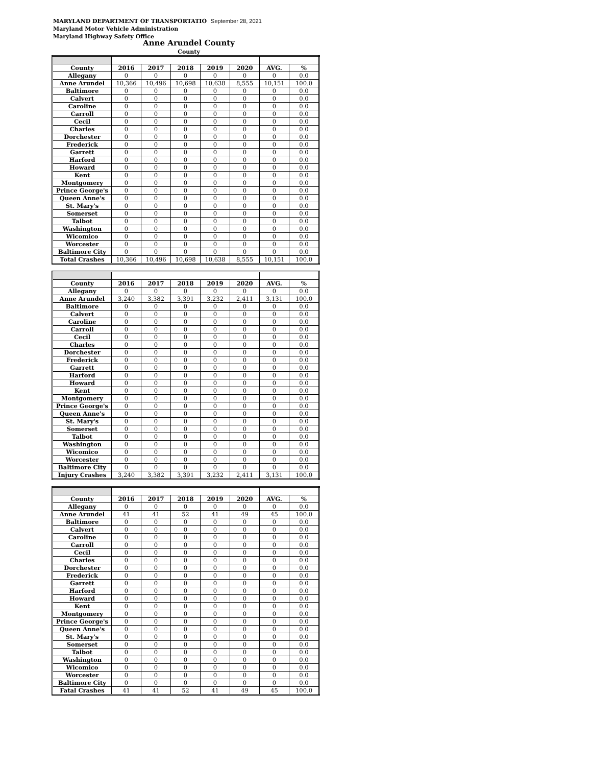MARYLAND DEPARTMENT OF TRANSPORTATIO September 28, 2021
Maryland Motor Vehicle Administration
Maryland Highway Safety Office
Anne Arundel County
County
| County | 2016 | 2017 | 2018 | 2019 | 2020 | AVG. | % |
| --- | --- | --- | --- | --- | --- | --- | --- |
| Allegany | 0 | 0 | 0 | 0 | 0 | 0 | 0.0 |
| Anne Arundel | 10,366 | 10,496 | 10,698 | 10,638 | 8,555 | 10,151 | 100.0 |
| Baltimore | 0 | 0 | 0 | 0 | 0 | 0 | 0.0 |
| Calvert | 0 | 0 | 0 | 0 | 0 | 0 | 0.0 |
| Caroline | 0 | 0 | 0 | 0 | 0 | 0 | 0.0 |
| Carroll | 0 | 0 | 0 | 0 | 0 | 0 | 0.0 |
| Cecil | 0 | 0 | 0 | 0 | 0 | 0 | 0.0 |
| Charles | 0 | 0 | 0 | 0 | 0 | 0 | 0.0 |
| Dorchester | 0 | 0 | 0 | 0 | 0 | 0 | 0.0 |
| Frederick | 0 | 0 | 0 | 0 | 0 | 0 | 0.0 |
| Garrett | 0 | 0 | 0 | 0 | 0 | 0 | 0.0 |
| Harford | 0 | 0 | 0 | 0 | 0 | 0 | 0.0 |
| Howard | 0 | 0 | 0 | 0 | 0 | 0 | 0.0 |
| Kent | 0 | 0 | 0 | 0 | 0 | 0 | 0.0 |
| Montgomery | 0 | 0 | 0 | 0 | 0 | 0 | 0.0 |
| Prince George's | 0 | 0 | 0 | 0 | 0 | 0 | 0.0 |
| Queen Anne's | 0 | 0 | 0 | 0 | 0 | 0 | 0.0 |
| St. Mary's | 0 | 0 | 0 | 0 | 0 | 0 | 0.0 |
| Somerset | 0 | 0 | 0 | 0 | 0 | 0 | 0.0 |
| Talbot | 0 | 0 | 0 | 0 | 0 | 0 | 0.0 |
| Washington | 0 | 0 | 0 | 0 | 0 | 0 | 0.0 |
| Wicomico | 0 | 0 | 0 | 0 | 0 | 0 | 0.0 |
| Worcester | 0 | 0 | 0 | 0 | 0 | 0 | 0.0 |
| Baltimore City | 0 | 0 | 0 | 0 | 0 | 0 | 0.0 |
| Total Crashes | 10,366 | 10,496 | 10,698 | 10,638 | 8,555 | 10,151 | 100.0 |
| County | 2016 | 2017 | 2018 | 2019 | 2020 | AVG. | % |
| --- | --- | --- | --- | --- | --- | --- | --- |
| Allegany | 0 | 0 | 0 | 0 | 0 | 0 | 0.0 |
| Anne Arundel | 3,240 | 3,382 | 3,391 | 3,232 | 2,411 | 3,131 | 100.0 |
| Baltimore | 0 | 0 | 0 | 0 | 0 | 0 | 0.0 |
| Calvert | 0 | 0 | 0 | 0 | 0 | 0 | 0.0 |
| Caroline | 0 | 0 | 0 | 0 | 0 | 0 | 0.0 |
| Carroll | 0 | 0 | 0 | 0 | 0 | 0 | 0.0 |
| Cecil | 0 | 0 | 0 | 0 | 0 | 0 | 0.0 |
| Charles | 0 | 0 | 0 | 0 | 0 | 0 | 0.0 |
| Dorchester | 0 | 0 | 0 | 0 | 0 | 0 | 0.0 |
| Frederick | 0 | 0 | 0 | 0 | 0 | 0 | 0.0 |
| Garrett | 0 | 0 | 0 | 0 | 0 | 0 | 0.0 |
| Harford | 0 | 0 | 0 | 0 | 0 | 0 | 0.0 |
| Howard | 0 | 0 | 0 | 0 | 0 | 0 | 0.0 |
| Kent | 0 | 0 | 0 | 0 | 0 | 0 | 0.0 |
| Montgomery | 0 | 0 | 0 | 0 | 0 | 0 | 0.0 |
| Prince George's | 0 | 0 | 0 | 0 | 0 | 0 | 0.0 |
| Queen Anne's | 0 | 0 | 0 | 0 | 0 | 0 | 0.0 |
| St. Mary's | 0 | 0 | 0 | 0 | 0 | 0 | 0.0 |
| Somerset | 0 | 0 | 0 | 0 | 0 | 0 | 0.0 |
| Talbot | 0 | 0 | 0 | 0 | 0 | 0 | 0.0 |
| Washington | 0 | 0 | 0 | 0 | 0 | 0 | 0.0 |
| Wicomico | 0 | 0 | 0 | 0 | 0 | 0 | 0.0 |
| Worcester | 0 | 0 | 0 | 0 | 0 | 0 | 0.0 |
| Baltimore City | 0 | 0 | 0 | 0 | 0 | 0 | 0.0 |
| Injury Crashes | 3,240 | 3,382 | 3,391 | 3,232 | 2,411 | 3,131 | 100.0 |
| County | 2016 | 2017 | 2018 | 2019 | 2020 | AVG. | % |
| --- | --- | --- | --- | --- | --- | --- | --- |
| Allegany | 0 | 0 | 0 | 0 | 0 | 0 | 0.0 |
| Anne Arundel | 41 | 41 | 52 | 41 | 49 | 45 | 100.0 |
| Baltimore | 0 | 0 | 0 | 0 | 0 | 0 | 0.0 |
| Calvert | 0 | 0 | 0 | 0 | 0 | 0 | 0.0 |
| Caroline | 0 | 0 | 0 | 0 | 0 | 0 | 0.0 |
| Carroll | 0 | 0 | 0 | 0 | 0 | 0 | 0.0 |
| Cecil | 0 | 0 | 0 | 0 | 0 | 0 | 0.0 |
| Charles | 0 | 0 | 0 | 0 | 0 | 0 | 0.0 |
| Dorchester | 0 | 0 | 0 | 0 | 0 | 0 | 0.0 |
| Frederick | 0 | 0 | 0 | 0 | 0 | 0 | 0.0 |
| Garrett | 0 | 0 | 0 | 0 | 0 | 0 | 0.0 |
| Harford | 0 | 0 | 0 | 0 | 0 | 0 | 0.0 |
| Howard | 0 | 0 | 0 | 0 | 0 | 0 | 0.0 |
| Kent | 0 | 0 | 0 | 0 | 0 | 0 | 0.0 |
| Montgomery | 0 | 0 | 0 | 0 | 0 | 0 | 0.0 |
| Prince George's | 0 | 0 | 0 | 0 | 0 | 0 | 0.0 |
| Queen Anne's | 0 | 0 | 0 | 0 | 0 | 0 | 0.0 |
| St. Mary's | 0 | 0 | 0 | 0 | 0 | 0 | 0.0 |
| Somerset | 0 | 0 | 0 | 0 | 0 | 0 | 0.0 |
| Talbot | 0 | 0 | 0 | 0 | 0 | 0 | 0.0 |
| Washington | 0 | 0 | 0 | 0 | 0 | 0 | 0.0 |
| Wicomico | 0 | 0 | 0 | 0 | 0 | 0 | 0.0 |
| Worcester | 0 | 0 | 0 | 0 | 0 | 0 | 0.0 |
| Baltimore City | 0 | 0 | 0 | 0 | 0 | 0 | 0.0 |
| Fatal Crashes | 41 | 41 | 52 | 41 | 49 | 45 | 100.0 |